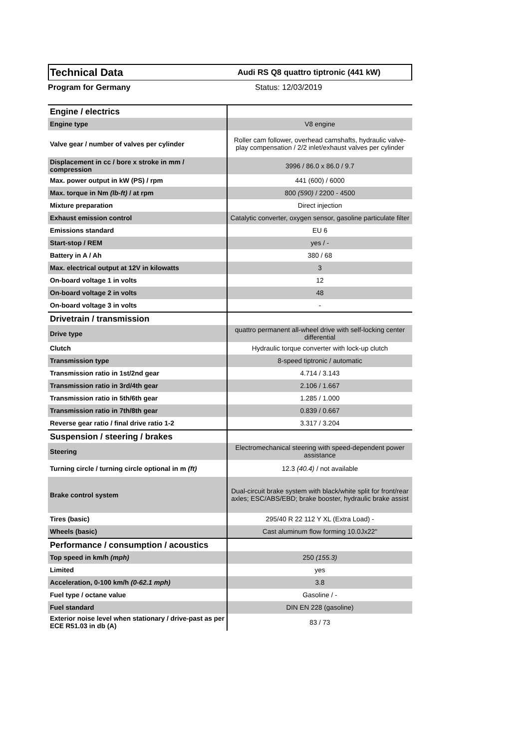Technical Data
Audi RS Q8 quattro tiptronic (441 kW)
Program for Germany Status: 12/03/2019
| Engine / electrics | |
| Engine type | V8 engine |
| Valve gear / number of valves per cylinder | Roller cam follower, overhead camshafts, hydraulic valve-play compensation / 2/2 inlet/exhaust valves per cylinder |
| Displacement in cc / bore x stroke in mm / compression | 3996 / 86.0 x 86.0 / 9.7 |
| Max. power output in kW (PS) / rpm | 441 (600) / 6000 |
| Max. torque in Nm (lb-ft) / at rpm | 800 (590) / 2200 - 4500 |
| Mixture preparation | Direct injection |
| Exhaust emission control | Catalytic converter, oxygen sensor, gasoline particulate filter |
| Emissions standard | EU 6 |
| Start-stop / REM | yes / - |
| Battery in A / Ah | 380 / 68 |
| Max. electrical output at 12V in kilowatts | 3 |
| On-board voltage 1 in volts | 12 |
| On-board voltage 2 in volts | 48 |
| On-board voltage 3 in volts | - |
| Drivetrain / transmission | |
| Drive type | quattro permanent all-wheel drive with self-locking center differential |
| Clutch | Hydraulic torque converter with lock-up clutch |
| Transmission type | 8-speed tiptronic / automatic |
| Transmission ratio in 1st/2nd gear | 4.714 / 3.143 |
| Transmission ratio in 3rd/4th gear | 2.106 / 1.667 |
| Transmission ratio in 5th/6th gear | 1.285 / 1.000 |
| Transmission ratio in 7th/8th gear | 0.839 / 0.667 |
| Reverse gear ratio / final drive ratio 1-2 | 3.317 / 3.204 |
| Suspension / steering / brakes | |
| Steering | Electromechanical steering with speed-dependent power assistance |
| Turning circle / turning circle optional in m (ft) | 12.3 (40.4) / not available |
| Brake control system | Dual-circuit brake system with black/white split for front/rear axles; ESC/ABS/EBD; brake booster, hydraulic brake assist |
| Tires (basic) | 295/40 R 22 112 Y XL (Extra Load) - |
| Wheels (basic) | Cast aluminum flow forming 10.0Jx22" |
| Performance / consumption / acoustics | |
| Top speed in km/h (mph) | 250 (155.3) |
| Limited | yes |
| Acceleration, 0-100 km/h (0-62.1 mph) | 3.8 |
| Fuel type / octane value | Gasoline / - |
| Fuel standard | DIN EN 228 (gasoline) |
| Exterior noise level when stationary / drive-past as per ECE R51.03 in db (A) | 83 / 73 |